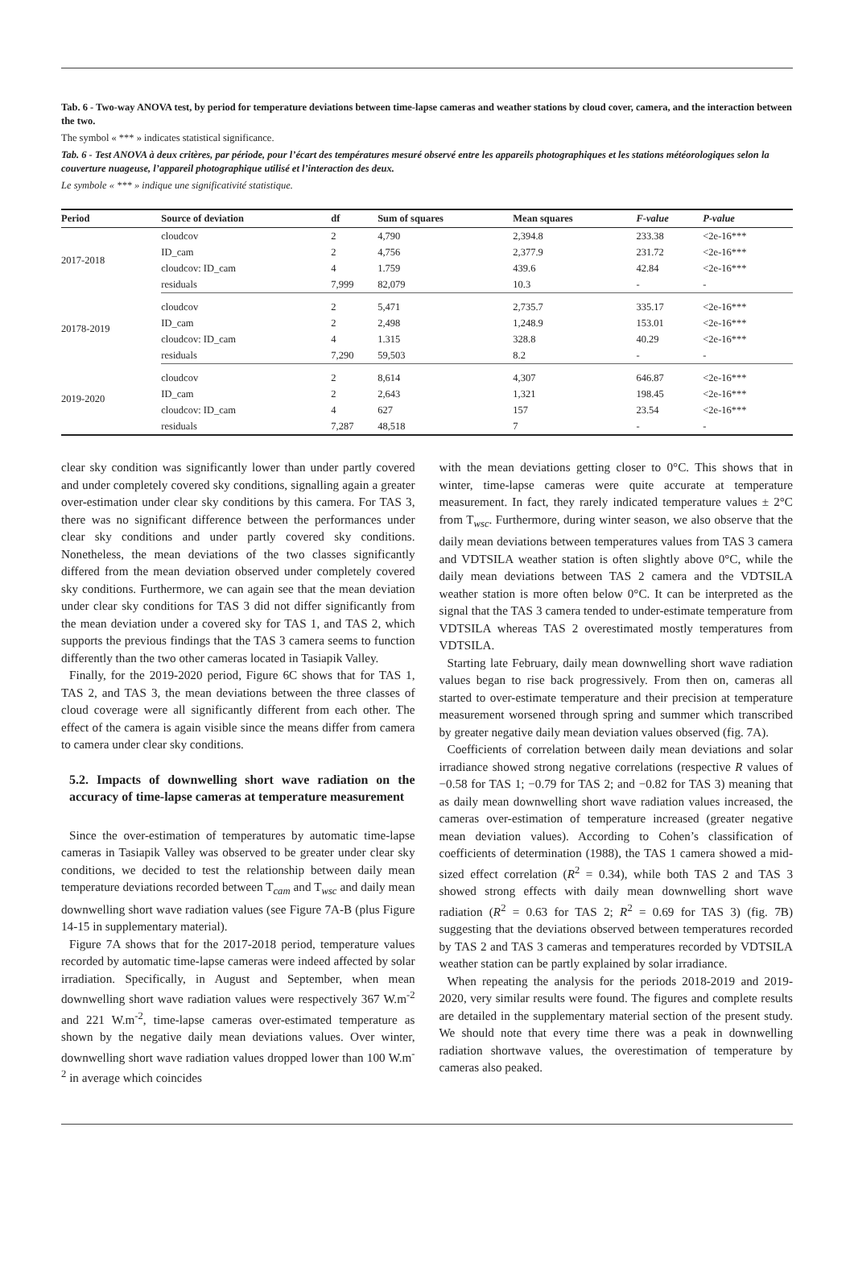Tab. 6 - Two-way ANOVA test, by period for temperature deviations between time-lapse cameras and weather stations by cloud cover, camera, and the interaction between the two.
The symbol « *** » indicates statistical significance.
Tab. 6 - Test ANOVA à deux critères, par période, pour l’écart des températures mesuré observé entre les appareils photographiques et les stations météorologiques selon la couverture nuageuse, l’appareil photographique utilisé et l’interaction des deux.
Le symbole « *** » indique une significativité statistique.
| Period | Source of deviation | df | Sum of squares | Mean squares | F-value | P-value |
| --- | --- | --- | --- | --- | --- | --- |
| 2017-2018 | cloudcov | 2 | 4,790 | 2,394.8 | 233.38 | <2e-16*** |
| | ID_cam | 2 | 4,756 | 2,377.9 | 231.72 | <2e-16*** |
| | cloudcov: ID_cam | 4 | 1.759 | 439.6 | 42.84 | <2e-16*** |
| | residuals | 7,999 | 82,079 | 10.3 | - | - |
| 20178-2019 | cloudcov | 2 | 5,471 | 2,735.7 | 335.17 | <2e-16*** |
| | ID_cam | 2 | 2,498 | 1,248.9 | 153.01 | <2e-16*** |
| | cloudcov: ID_cam | 4 | 1.315 | 328.8 | 40.29 | <2e-16*** |
| | residuals | 7,290 | 59,503 | 8.2 | - | - |
| 2019-2020 | cloudcov | 2 | 8,614 | 4,307 | 646.87 | <2e-16*** |
| | ID_cam | 2 | 2,643 | 1,321 | 198.45 | <2e-16*** |
| | cloudcov: ID_cam | 4 | 627 | 157 | 23.54 | <2e-16*** |
| | residuals | 7,287 | 48,518 | 7 | - | - |
clear sky condition was significantly lower than under partly covered and under completely covered sky conditions, signalling again a greater over-estimation under clear sky conditions by this camera. For TAS 3, there was no significant difference between the performances under clear sky conditions and under partly covered sky conditions. Nonetheless, the mean deviations of the two classes significantly differed from the mean deviation observed under completely covered sky conditions. Furthermore, we can again see that the mean deviation under clear sky conditions for TAS 3 did not differ significantly from the mean deviation under a covered sky for TAS 1, and TAS 2, which supports the previous findings that the TAS 3 camera seems to function differently than the two other cameras located in Tasiapik Valley.
Finally, for the 2019-2020 period, Figure 6C shows that for TAS 1, TAS 2, and TAS 3, the mean deviations between the three classes of cloud coverage were all significantly different from each other. The effect of the camera is again visible since the means differ from camera to camera under clear sky conditions.
5.2. Impacts of downwelling short wave radiation on the accuracy of time-lapse cameras at temperature measurement
Since the over-estimation of temperatures by automatic time-lapse cameras in Tasiapik Valley was observed to be greater under clear sky conditions, we decided to test the relationship between daily mean temperature deviations recorded between T<sub>cam</sub> and T<sub>wsc</sub> and daily mean downwelling short wave radiation values (see Figure 7A-B (plus Figure 14-15 in supplementary material).
Figure 7A shows that for the 2017-2018 period, temperature values recorded by automatic time-lapse cameras were indeed affected by solar irradiation. Specifically, in August and September, when mean downwelling short wave radiation values were respectively 367 W.m<sup>-2</sup> and 221 W.m<sup>-2</sup>, time-lapse cameras over-estimated temperature as shown by the negative daily mean deviations values. Over winter, downwelling short wave radiation values dropped lower than 100 W.m<sup>-2</sup> in average which coincides
with the mean deviations getting closer to 0°C. This shows that in winter, time-lapse cameras were quite accurate at temperature measurement. In fact, they rarely indicated temperature values ± 2°C from T<sub>wsc</sub>. Furthermore, during winter season, we also observe that the daily mean deviations between temperatures values from TAS 3 camera and VDTSILA weather station is often slightly above 0°C, while the daily mean deviations between TAS 2 camera and the VDTSILA weather station is more often below 0°C. It can be interpreted as the signal that the TAS 3 camera tended to under-estimate temperature from VDTSILA whereas TAS 2 overestimated mostly temperatures from VDTSILA.
Starting late February, daily mean downwelling short wave radiation values began to rise back progressively. From then on, cameras all started to over-estimate temperature and their precision at temperature measurement worsened through spring and summer which transcribed by greater negative daily mean deviation values observed (fig. 7A).
Coefficients of correlation between daily mean deviations and solar irradiance showed strong negative correlations (respective R values of −0.58 for TAS 1; −0.79 for TAS 2; and −0.82 for TAS 3) meaning that as daily mean downwelling short wave radiation values increased, the cameras over-estimation of temperature increased (greater negative mean deviation values). According to Cohen’s classification of coefficients of determination (1988), the TAS 1 camera showed a mid-sized effect correlation (R<sup>2</sup> = 0.34), while both TAS 2 and TAS 3 showed strong effects with daily mean downwelling short wave radiation (R<sup>2</sup> = 0.63 for TAS 2; R<sup>2</sup> = 0.69 for TAS 3) (fig. 7B) suggesting that the deviations observed between temperatures recorded by TAS 2 and TAS 3 cameras and temperatures recorded by VDTSILA weather station can be partly explained by solar irradiance.
When repeating the analysis for the periods 2018-2019 and 2019-2020, very similar results were found. The figures and complete results are detailed in the supplementary material section of the present study. We should note that every time there was a peak in downwelling radiation shortwave values, the overestimation of temperature by cameras also peaked.